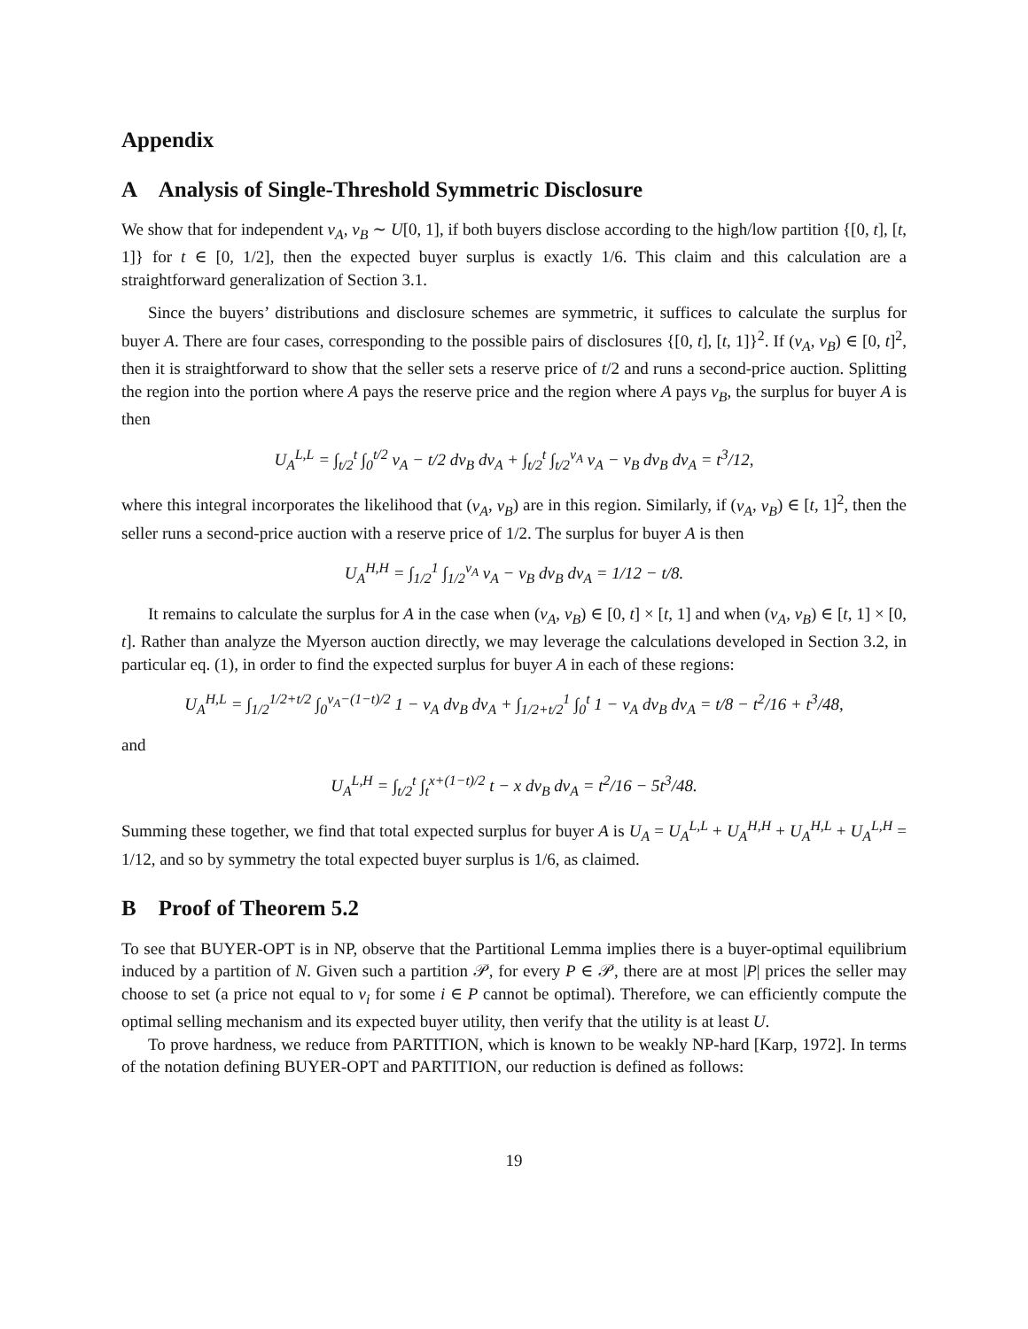Appendix
A Analysis of Single-Threshold Symmetric Disclosure
We show that for independent v<sub>A</sub>, v<sub>B</sub> ∼ U[0, 1], if both buyers disclose according to the high/low partition {[0, t], [t, 1]} for t ∈ [0, 1/2], then the expected buyer surplus is exactly 1/6. This claim and this calculation are a straightforward generalization of Section 3.1.
Since the buyers’ distributions and disclosure schemes are symmetric, it suffices to calculate the surplus for buyer A. There are four cases, corresponding to the possible pairs of disclosures {[0, t], [t, 1]}<sup>2</sup>. If (v<sub>A</sub>, v<sub>B</sub>) ∈ [0, t]<sup>2</sup>, then it is straightforward to show that the seller sets a reserve price of t/2 and runs a second-price auction. Splitting the region into the portion where A pays the reserve price and the region where A pays v<sub>B</sub>, the surplus for buyer A is then
U<sub>A</sub><sup>L,L</sup> = ∫<sub>t/2</sub><sup>t</sup> ∫<sub>0</sub><sup>t/2</sup> v<sub>A</sub> − t/2 dv<sub>B</sub> dv<sub>A</sub> + ∫<sub>t/2</sub><sup>t</sup> ∫<sub>t/2</sub><sup>v<sub>A</sub></sup> v<sub>A</sub> − v<sub>B</sub> dv<sub>B</sub> dv<sub>A</sub> = t<sup>3</sup>/12,
where this integral incorporates the likelihood that (v<sub>A</sub>, v<sub>B</sub>) are in this region. Similarly, if (v<sub>A</sub>, v<sub>B</sub>) ∈ [t, 1]<sup>2</sup>, then the seller runs a second-price auction with a reserve price of 1/2. The surplus for buyer A is then
U<sub>A</sub><sup>H,H</sup> = ∫<sub>1/2</sub><sup>1</sup> ∫<sub>1/2</sub><sup>v<sub>A</sub></sup> v<sub>A</sub> − v<sub>B</sub> dv<sub>B</sub> dv<sub>A</sub> = 1/12 − t/8.
It remains to calculate the surplus for A in the case when (v<sub>A</sub>, v<sub>B</sub>) ∈ [0, t] × [t, 1] and when (v<sub>A</sub>, v<sub>B</sub>) ∈ [t, 1] × [0, t]. Rather than analyze the Myerson auction directly, we may leverage the calculations developed in Section 3.2, in particular eq. (1), in order to find the expected surplus for buyer A in each of these regions:
U<sub>A</sub><sup>H,L</sup> = ∫<sub>1/2</sub><sup>1/2+t/2</sup> ∫<sub>0</sub><sup>v<sub>A</sub>−(1−t)/2</sup> 1 − v<sub>A</sub> dv<sub>B</sub> dv<sub>A</sub> + ∫<sub>1/2+t/2</sub><sup>1</sup> ∫<sub>0</sub><sup>t</sup> 1 − v<sub>A</sub> dv<sub>B</sub> dv<sub>A</sub> = t/8 − t<sup>2</sup>/16 + t<sup>3</sup>/48,
and
U<sub>A</sub><sup>L,H</sup> = ∫<sub>t/2</sub><sup>t</sup> ∫<sub>t</sub><sup>x+(1−t)/2</sup> t − x dv<sub>B</sub> dv<sub>A</sub> = t<sup>2</sup>/16 − 5t<sup>3</sup>/48.
Summing these together, we find that total expected surplus for buyer A is U<sub>A</sub> = U<sub>A</sub><sup>L,L</sup> + U<sub>A</sub><sup>H,H</sup> + U<sub>A</sub><sup>H,L</sup> + U<sub>A</sub><sup>L,H</sup> = 1/12, and so by symmetry the total expected buyer surplus is 1/6, as claimed.
B Proof of Theorem 5.2
To see that BUYER-OPT is in NP, observe that the Partitional Lemma implies there is a buyer-optimal equilibrium induced by a partition of N. Given such a partition 𝒫, for every P ∈ 𝒫, there are at most |P| prices the seller may choose to set (a price not equal to v<sub>i</sub> for some i ∈ P cannot be optimal). Therefore, we can efficiently compute the optimal selling mechanism and its expected buyer utility, then verify that the utility is at least U.
To prove hardness, we reduce from PARTITION, which is known to be weakly NP-hard [Karp, 1972]. In terms of the notation defining BUYER-OPT and PARTITION, our reduction is defined as follows:
19